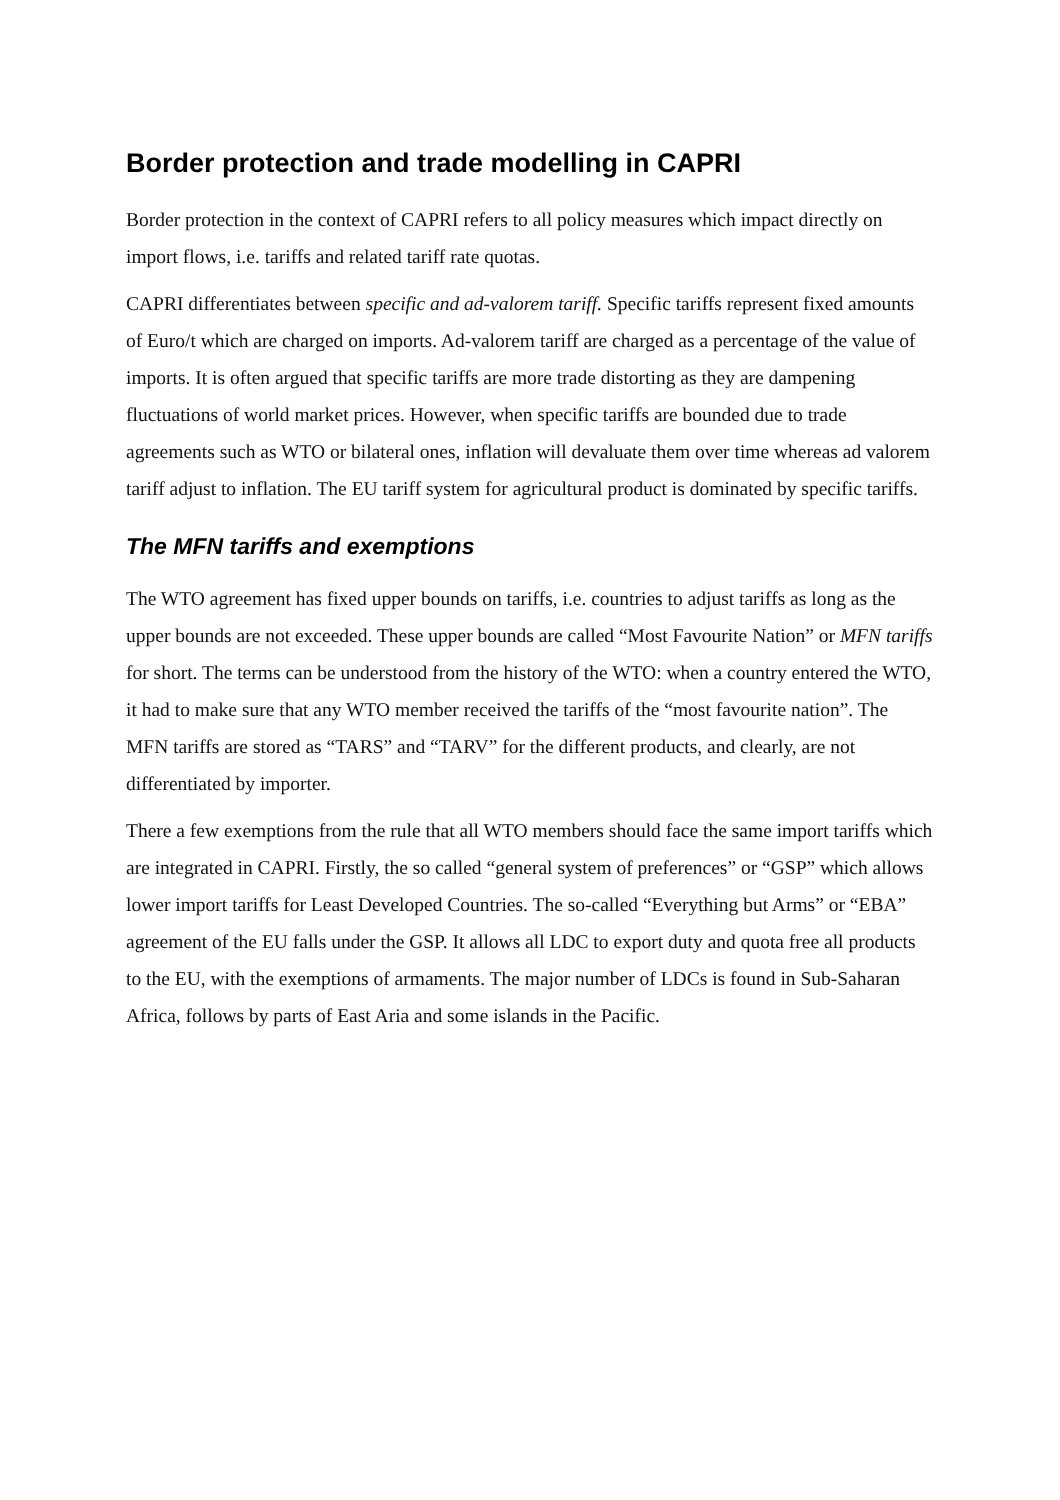Border protection and trade modelling in CAPRI
Border protection in the context of CAPRI refers to all policy measures which impact directly on import flows, i.e. tariffs and related tariff rate quotas.
CAPRI differentiates between specific and ad-valorem tariff. Specific tariffs represent fixed amounts of Euro/t which are charged on imports. Ad-valorem tariff are charged as a percentage of the value of imports. It is often argued that specific tariffs are more trade distorting as they are dampening fluctuations of world market prices. However, when specific tariffs are bounded due to trade agreements such as WTO or bilateral ones, inflation will devaluate them over time whereas ad valorem tariff adjust to inflation. The EU tariff system for agricultural product is dominated by specific tariffs.
The MFN tariffs and exemptions
The WTO agreement has fixed upper bounds on tariffs, i.e. countries to adjust tariffs as long as the upper bounds are not exceeded. These upper bounds are called “Most Favourite Nation” or MFN tariffs for short. The terms can be understood from the history of the WTO: when a country entered the WTO, it had to make sure that any WTO member received the tariffs of the “most favourite nation”. The MFN tariffs are stored as “TARS” and “TARV” for the different products, and clearly, are not differentiated by importer.
There a few exemptions from the rule that all WTO members should face the same import tariffs which are integrated in CAPRI. Firstly, the so called “general system of preferences” or “GSP” which allows lower import tariffs for Least Developed Countries. The so-called “Everything but Arms” or “EBA” agreement of the EU falls under the GSP. It allows all LDC to export duty and quota free all products to the EU, with the exemptions of armaments. The major number of LDCs is found in Sub-Saharan Africa, follows by parts of East Aria and some islands in the Pacific.